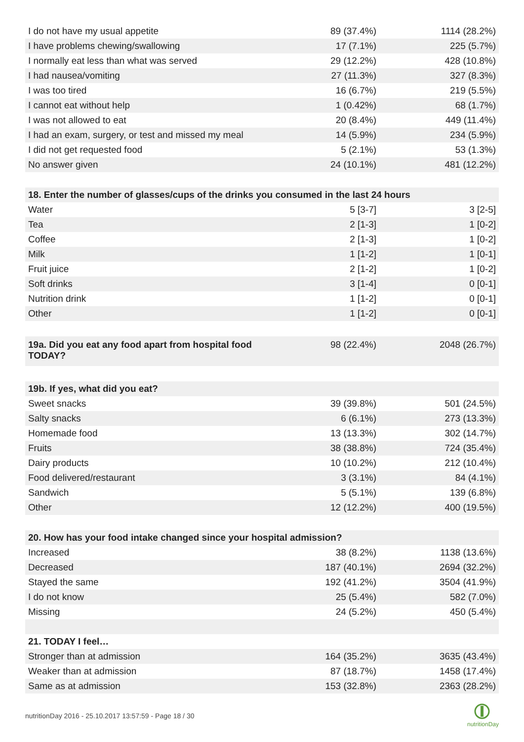| I do not have my usual appetite | 89 (37.4%) | 1114 (28.2%) |
| I have problems chewing/swallowing | 17 (7.1%) | 225 (5.7%) |
| I normally eat less than what was served | 29 (12.2%) | 428 (10.8%) |
| I had nausea/vomiting | 27 (11.3%) | 327 (8.3%) |
| I was too tired | 16 (6.7%) | 219 (5.5%) |
| I cannot eat without help | 1 (0.42%) | 68 (1.7%) |
| I was not allowed to eat | 20 (8.4%) | 449 (11.4%) |
| I had an exam, surgery, or test and missed my meal | 14 (5.9%) | 234 (5.9%) |
| I did not get requested food | 5 (2.1%) | 53 (1.3%) |
| No answer given | 24 (10.1%) | 481 (12.2%) |
| 18. Enter the number of glasses/cups of the drinks you consumed in the last 24 hours | | |
| Water | 5 [3-7] | 3 [2-5] |
| Tea | 2 [1-3] | 1 [0-2] |
| Coffee | 2 [1-3] | 1 [0-2] |
| Milk | 1 [1-2] | 1 [0-1] |
| Fruit juice | 2 [1-2] | 1 [0-2] |
| Soft drinks | 3 [1-4] | 0 [0-1] |
| Nutrition drink | 1 [1-2] | 0 [0-1] |
| Other | 1 [1-2] | 0 [0-1] |
| 19a. Did you eat any food apart from hospital food TODAY? | 98 (22.4%) | 2048 (26.7%) |
| 19b. If yes, what did you eat? | | |
| Sweet snacks | 39 (39.8%) | 501 (24.5%) |
| Salty snacks | 6 (6.1%) | 273 (13.3%) |
| Homemade food | 13 (13.3%) | 302 (14.7%) |
| Fruits | 38 (38.8%) | 724 (35.4%) |
| Dairy products | 10 (10.2%) | 212 (10.4%) |
| Food delivered/restaurant | 3 (3.1%) | 84 (4.1%) |
| Sandwich | 5 (5.1%) | 139 (6.8%) |
| Other | 12 (12.2%) | 400 (19.5%) |
| 20. How has your food intake changed since your hospital admission? | | |
| Increased | 38 (8.2%) | 1138 (13.6%) |
| Decreased | 187 (40.1%) | 2694 (32.2%) |
| Stayed the same | 192 (41.2%) | 3504 (41.9%) |
| I do not know | 25 (5.4%) | 582 (7.0%) |
| Missing | 24 (5.2%) | 450 (5.4%) |
| 21. TODAY I feel… | | |
| Stronger than at admission | 164 (35.2%) | 3635 (43.4%) |
| Weaker than at admission | 87 (18.7%) | 1458 (17.4%) |
| Same as at admission | 153 (32.8%) | 2363 (28.2%) |
nutritionDay 2016 - 25.10.2017 13:57:59 - Page 18 / 30
nutritionDay